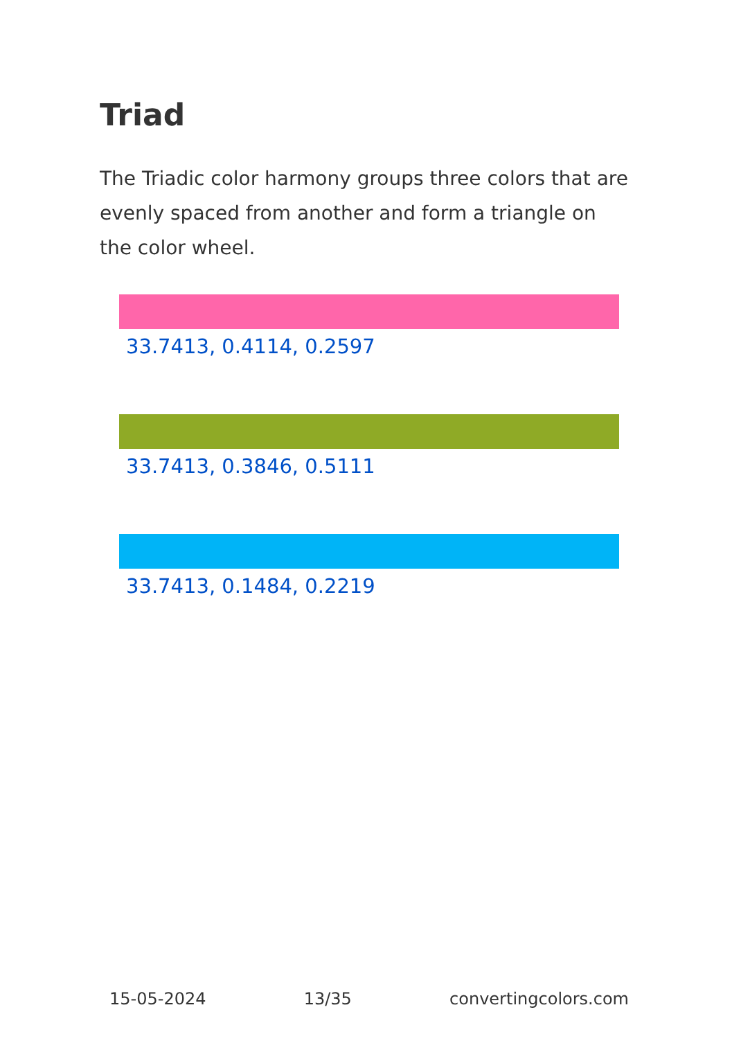Triad
The Triadic color harmony groups three colors that are evenly spaced from another and form a triangle on the color wheel.
33.7413, 0.4114, 0.2597
33.7413, 0.3846, 0.5111
33.7413, 0.1484, 0.2219
15-05-2024 13/35 convertingcolors.com